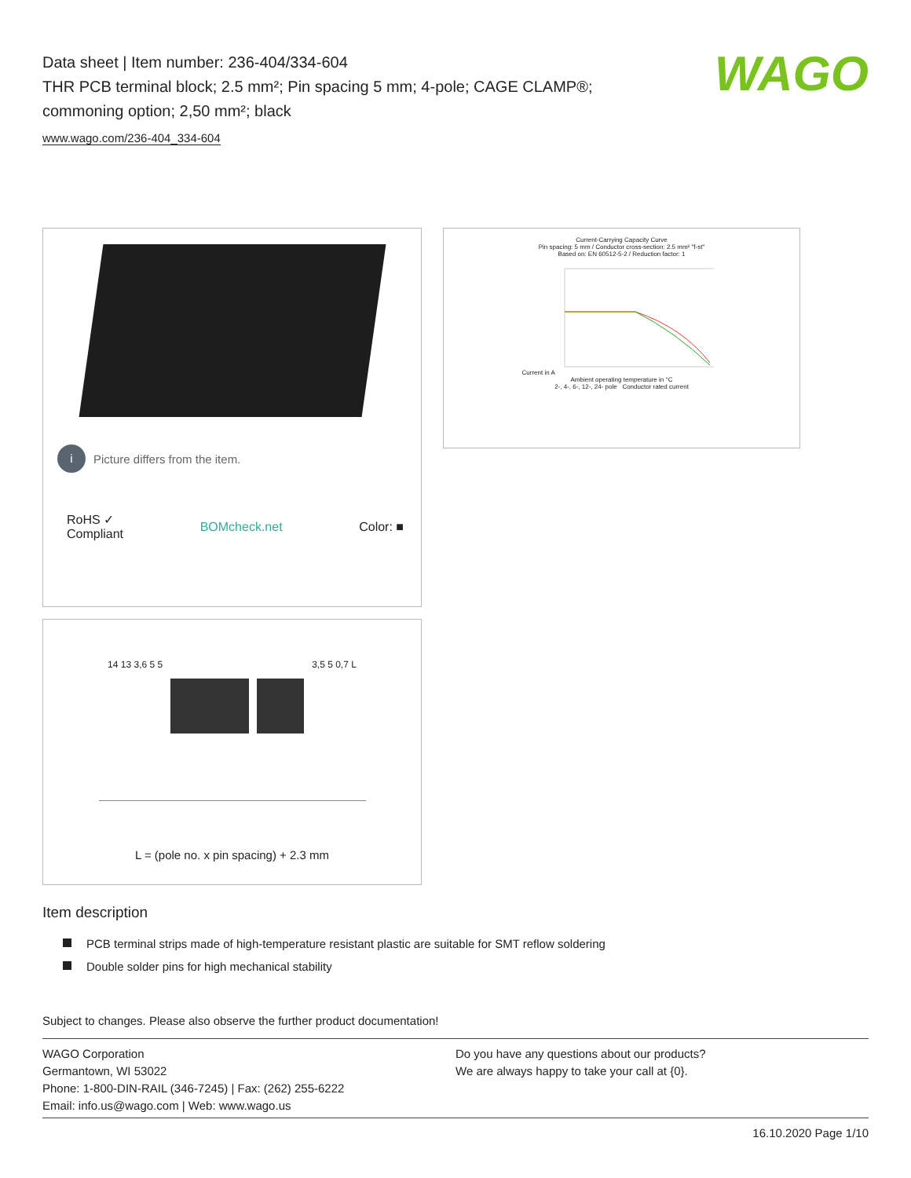WAGO
Data sheet | Item number: 236-404/334-604
THR PCB terminal block; 2.5 mm²; Pin spacing 5 mm; 4-pole; CAGE CLAMP®; commoning option; 2,50 mm²; black
www.wago.com/236-404_334-604
i
Picture differs from the item.
RoHS ✓
Compliant
BOMcheck.net Color: ■
14 13 3,6 5 5 3,5 5 0,7 L
L = (pole no. x pin spacing) + 2.3 mm
Current-Carrying Capacity Curve
Pin spacing: 5 mm / Conductor cross-section: 2.5 mm² "f-st"
Based on: EN 60512-5-2 / Reduction factor: 1
Current in A
Ambient operating temperature in °C
2-, 4-, 6-, 12-, 24- pole Conductor rated current
Item description
PCB terminal strips made of high-temperature resistant plastic are suitable for SMT reflow soldering
Double solder pins for high mechanical stability
Subject to changes. Please also observe the further product documentation!
WAGO Corporation
Germantown, WI 53022
Phone: 1-800-DIN-RAIL (346-7245) | Fax: (262) 255-6222
Email: info.us@wago.com | Web: www.wago.us
Do you have any questions about our products?
We are always happy to take your call at {0}.
16.10.2020 Page 1/10